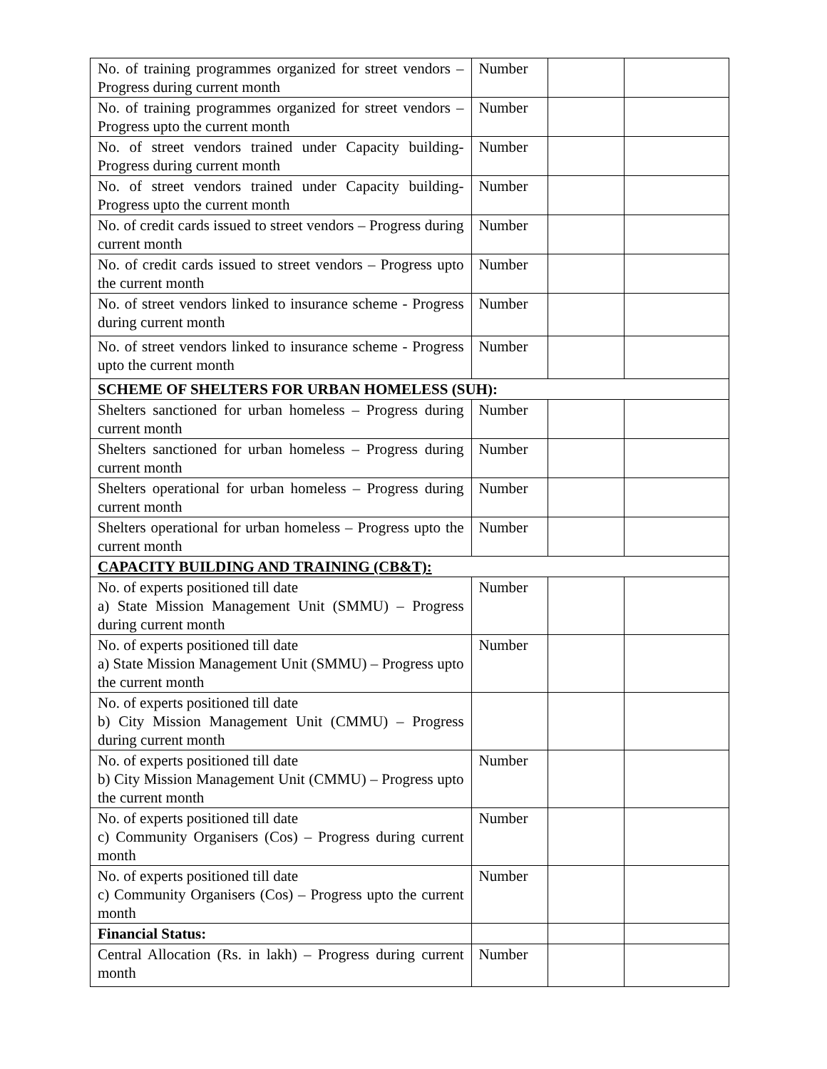| No. of training programmes organized for street vendors – Progress during current month | Number | | |
| No. of training programmes organized for street vendors – Progress upto the current month | Number | | |
| No. of street vendors trained under Capacity building- Progress during current month | Number | | |
| No. of street vendors trained under Capacity building- Progress upto the current month | Number | | |
| No. of credit cards issued to street vendors – Progress during current month | Number | | |
| No. of credit cards issued to street vendors – Progress upto the current month | Number | | |
| No. of street vendors linked to insurance scheme - Progress during current month | Number | | |
| No. of street vendors linked to insurance scheme - Progress upto the current month | Number | | |
| SCHEME OF SHELTERS FOR URBAN HOMELESS (SUH): | | | |
| Shelters sanctioned for urban homeless – Progress during current month | Number | | |
| Shelters sanctioned for urban homeless – Progress during current month | Number | | |
| Shelters operational for urban homeless – Progress during current month | Number | | |
| Shelters operational for urban homeless – Progress upto the current month | Number | | |
| CAPACITY BUILDING AND TRAINING (CB&T): | | | |
| No. of experts positioned till date a) State Mission Management Unit (SMMU) – Progress during current month | Number | | |
| No. of experts positioned till date a) State Mission Management Unit (SMMU) – Progress upto the current month | Number | | |
| No. of experts positioned till date b) City Mission Management Unit (CMMU) – Progress during current month | | | |
| No. of experts positioned till date b) City Mission Management Unit (CMMU) – Progress upto the current month | Number | | |
| No. of experts positioned till date c) Community Organisers (Cos) – Progress during current month | Number | | |
| No. of experts positioned till date c) Community Organisers (Cos) – Progress upto the current month | Number | | |
| Financial Status: | | | |
| Central Allocation (Rs. in lakh) – Progress during current month | Number | | |